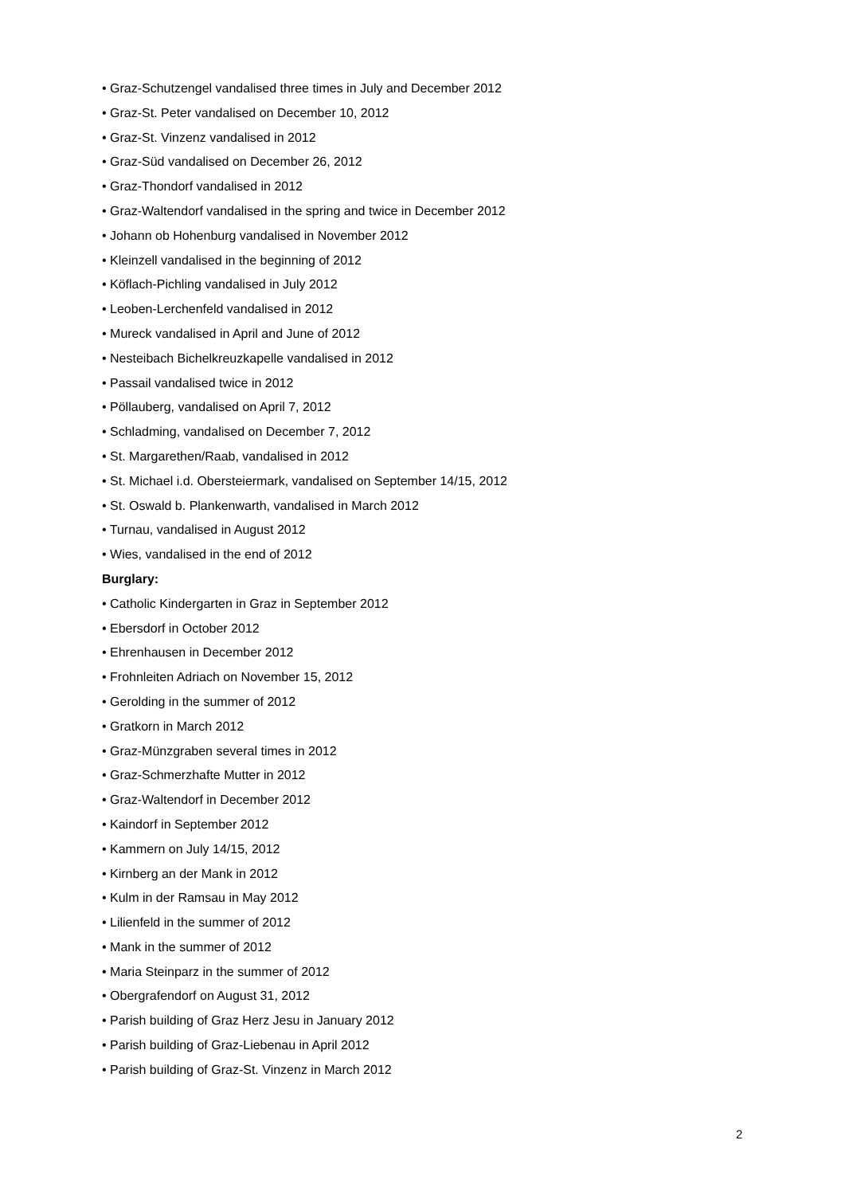• Graz-Schutzengel vandalised three times in July and December 2012
• Graz-St. Peter vandalised on December 10, 2012
• Graz-St. Vinzenz vandalised in 2012
• Graz-Süd vandalised on December 26, 2012
• Graz-Thondorf vandalised in 2012
• Graz-Waltendorf vandalised in the spring and twice in December 2012
• Johann ob Hohenburg vandalised in November 2012
• Kleinzell vandalised in the beginning of 2012
• Köflach-Pichling vandalised in July 2012
• Leoben-Lerchenfeld vandalised in 2012
• Mureck vandalised in April and June of 2012
• Nesteibach Bichelkreuzkapelle vandalised in 2012
• Passail vandalised twice in 2012
• Pöllauberg, vandalised on April 7, 2012
• Schladming, vandalised on December 7, 2012
• St. Margarethen/Raab, vandalised in 2012
• St. Michael i.d. Obersteiermark, vandalised on September 14/15, 2012
• St. Oswald b. Plankenwarth, vandalised in March 2012
• Turnau, vandalised in August 2012
• Wies, vandalised in the end of 2012
Burglary:
• Catholic Kindergarten in Graz in September 2012
• Ebersdorf in October 2012
• Ehrenhausen in December 2012
• Frohnleiten Adriach on November 15, 2012
• Gerolding in the summer of 2012
• Gratkorn in March 2012
• Graz-Münzgraben several times in 2012
• Graz-Schmerzhafte Mutter in 2012
• Graz-Waltendorf in December 2012
• Kaindorf in September 2012
• Kammern on July 14/15, 2012
• Kirnberg an der Mank in 2012
• Kulm in der Ramsau in May 2012
• Lilienfeld in the summer of 2012
• Mank in the summer of 2012
• Maria Steinparz in the summer of 2012
• Obergrafendorf on August 31, 2012
• Parish building of Graz Herz Jesu in January 2012
• Parish building of Graz-Liebenau in April 2012
• Parish building of Graz-St. Vinzenz in March 2012
2